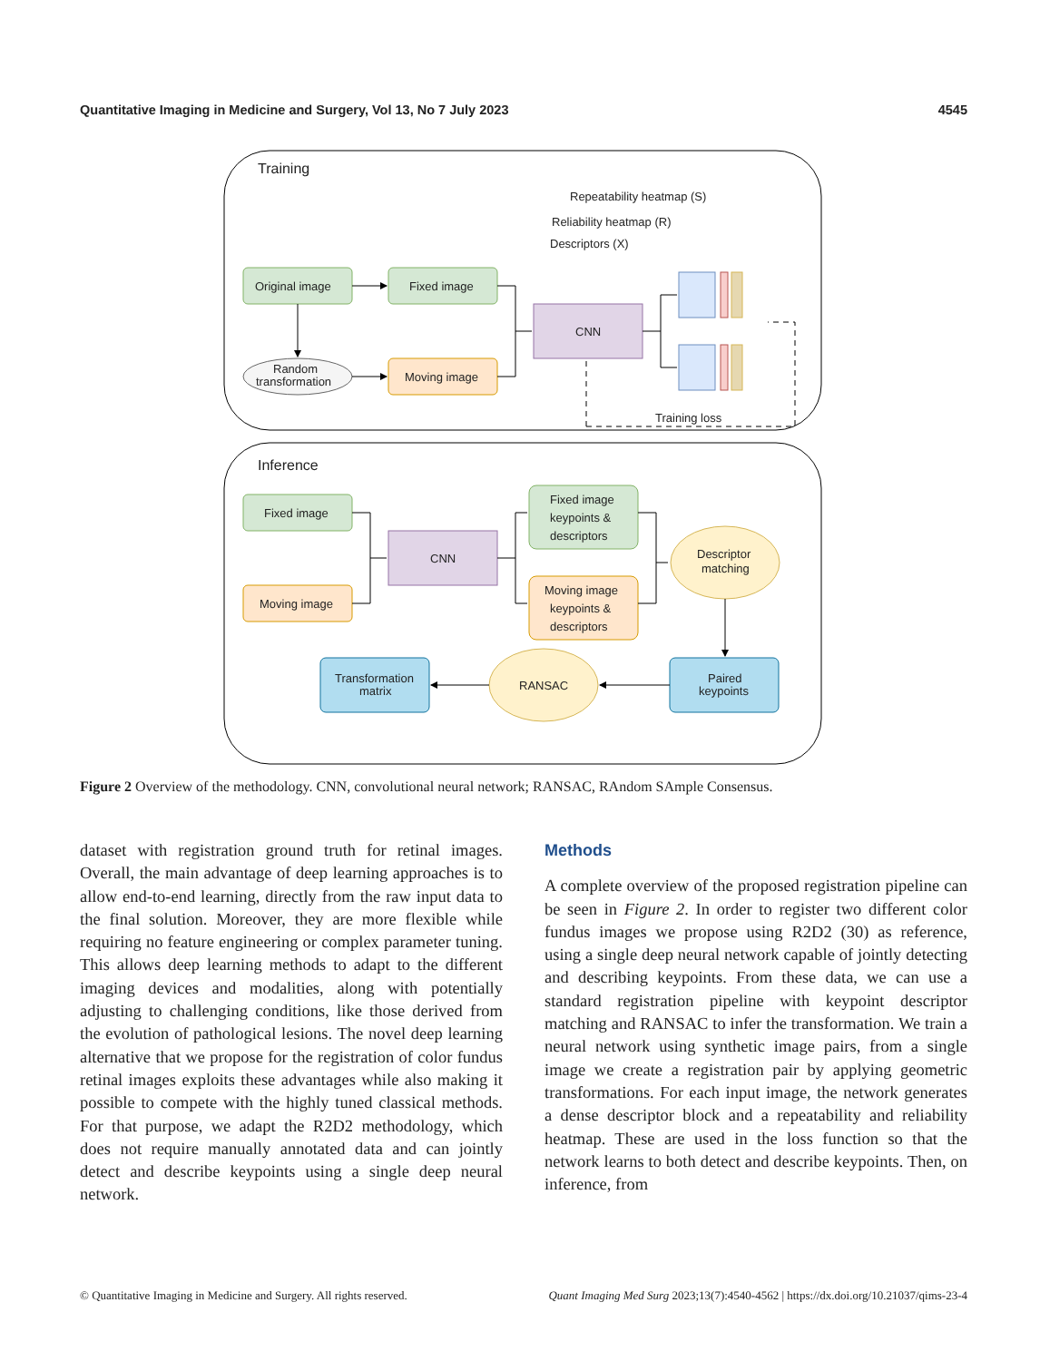Quantitative Imaging in Medicine and Surgery, Vol 13, No 7 July 2023 4545
Training
Repeatability heatmap (S)
Reliability heatmap (R)
Descriptors (X)
Original image
Fixed image
Random
transformation
Moving image
CNN
Training loss
Inference
Fixed image
Moving image
CNN
Fixed image
keypoints &
descriptors
Moving image
keypoints &
descriptors
Descriptor
matching
Paired
keypoints
RANSAC
Transformation
matrix
Figure 2 Overview of the methodology. CNN, convolutional neural network; RANSAC, RAndom SAmple Consensus.
dataset with registration ground truth for retinal images. Overall, the main advantage of deep learning approaches is to allow end-to-end learning, directly from the raw input data to the final solution. Moreover, they are more flexible while requiring no feature engineering or complex parameter tuning. This allows deep learning methods to adapt to the different imaging devices and modalities, along with potentially adjusting to challenging conditions, like those derived from the evolution of pathological lesions. The novel deep learning alternative that we propose for the registration of color fundus retinal images exploits these advantages while also making it possible to compete with the highly tuned classical methods. For that purpose, we adapt the R2D2 methodology, which does not require manually annotated data and can jointly detect and describe keypoints using a single deep neural network.
Methods
A complete overview of the proposed registration pipeline can be seen in Figure 2. In order to register two different color fundus images we propose using R2D2 (30) as reference, using a single deep neural network capable of jointly detecting and describing keypoints. From these data, we can use a standard registration pipeline with keypoint descriptor matching and RANSAC to infer the transformation. We train a neural network using synthetic image pairs, from a single image we create a registration pair by applying geometric transformations. For each input image, the network generates a dense descriptor block and a repeatability and reliability heatmap. These are used in the loss function so that the network learns to both detect and describe keypoints. Then, on inference, from
© Quantitative Imaging in Medicine and Surgery. All rights reserved. Quant Imaging Med Surg 2023;13(7):4540-4562 | https://dx.doi.org/10.21037/qims-23-4